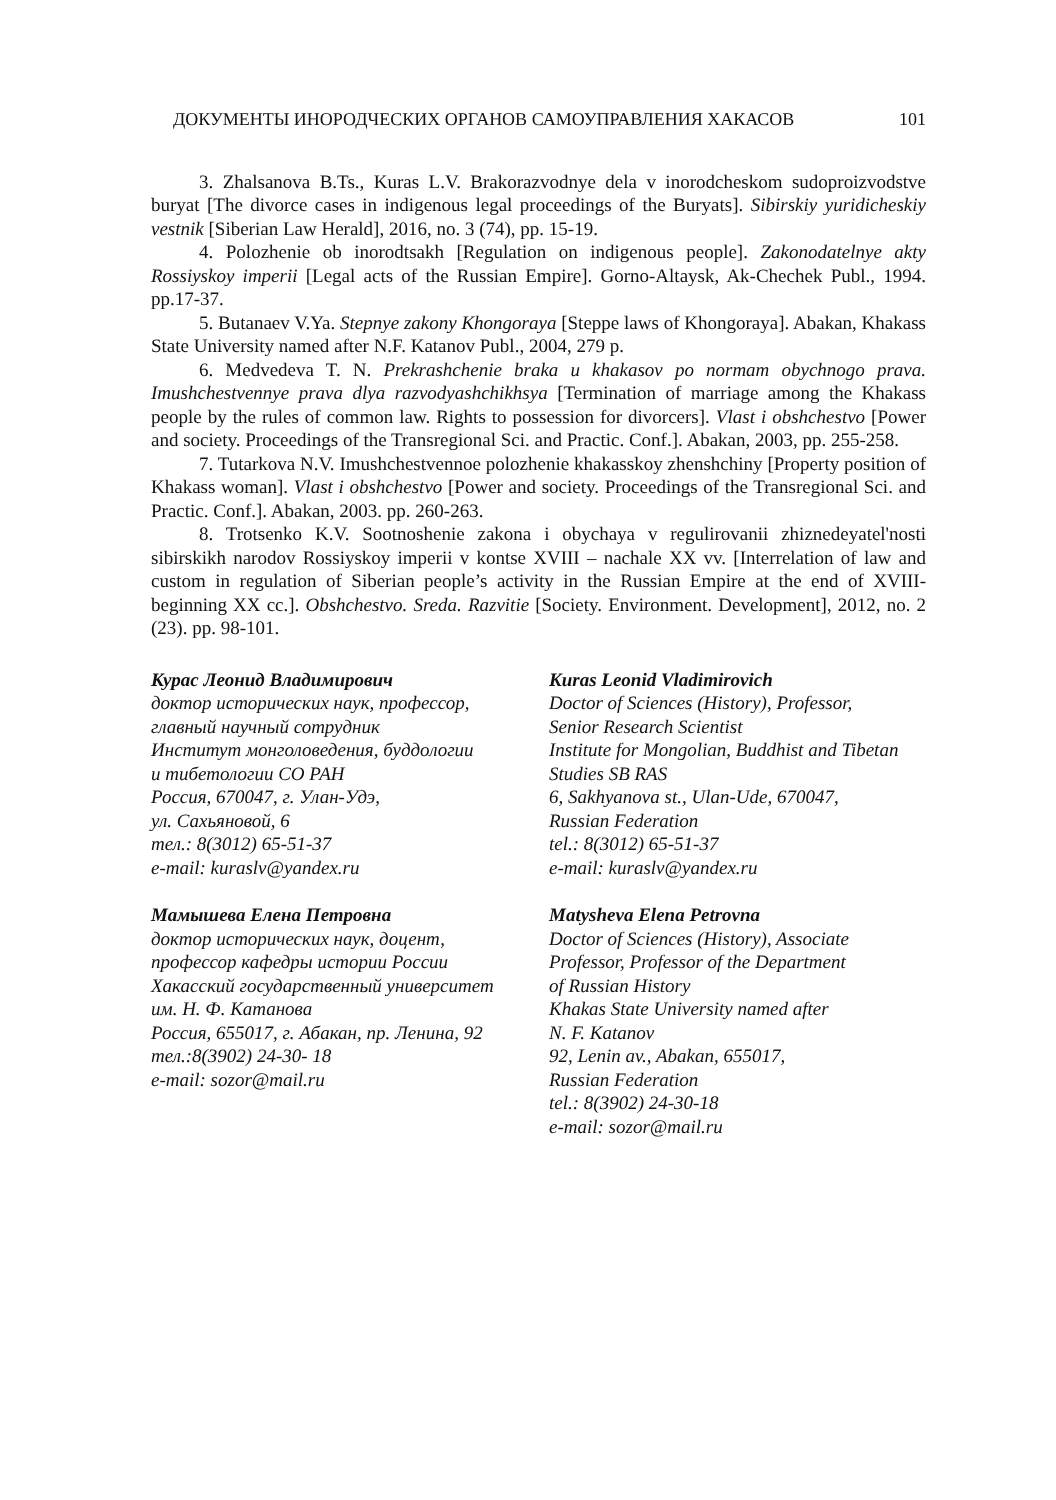ДОКУМЕНТЫ ИНОРОДЧЕСКИХ ОРГАНОВ САМОУПРАВЛЕНИЯ ХАКАСОВ 101
3. Zhalsanova B.Ts., Kuras L.V. Brakorazvodnye dela v inorodcheskom sudoproizvodstve buryat [The divorce cases in indigenous legal proceedings of the Buryats]. Sibirskiy yuridicheskiy vestnik [Siberian Law Herald], 2016, no. 3 (74), pp. 15-19.
4. Polozhenie ob inorodtsakh [Regulation on indigenous people]. Zakonodatelnye akty Rossiyskoy imperii [Legal acts of the Russian Empire]. Gorno-Altaysk, Ak-Chechek Publ., 1994. pp.17-37.
5. Butanaev V.Ya. Stepnye zakony Khongoraya [Steppe laws of Khongoraya]. Abakan, Khakass State University named after N.F. Katanov Publ., 2004, 279 p.
6. Medvedeva T. N. Prekrashchenie braka u khakasov po normam obychnogo prava. Imushchestvennye prava dlya razvodyashchikhsya [Termination of marriage among the Khakass people by the rules of common law. Rights to possession for divorcers]. Vlast i obshchestvo [Power and society. Proceedings of the Transregional Sci. and Practic. Conf.]. Abakan, 2003, pp. 255-258.
7. Tutarkova N.V. Imushchestvennoe polozhenie khakasskoy zhenshchiny [Property position of Khakass woman]. Vlast i obshchestvo [Power and society. Proceedings of the Transregional Sci. and Practic. Conf.]. Abakan, 2003. pp. 260-263.
8. Trotsenko K.V. Sootnoshenie zakona i obychaya v regulirovanii zhiznedeyatel'nosti sibirskikh narodov Rossiyskoy imperii v kontse XVIII – nachale XX vv. [Interrelation of law and custom in regulation of Siberian people’s activity in the Russian Empire at the end of XVIII-beginning XX cc.]. Obshchestvo. Sreda. Razvitie [Society. Environment. Development], 2012, no. 2 (23). pp. 98-101.
Курас Леонид Владимирович
доктор исторических наук, профессор,
главный научный сотрудник
Институт монголоведения, буддологии
и тибетологии СО РАН
Россия, 670047, г. Улан-Удэ,
ул. Сахьяновой, 6
тел.: 8(3012) 65-51-37
e-mail: kuraslv@yandex.ru
Мамышева Елена Петровна
доктор исторических наук, доцент,
профессор кафедры истории России
Хакасский государственный университет
им. Н. Ф. Катанова
Россия, 655017, г. Абакан, пр. Ленина, 92
тел.:8(3902) 24-30- 18
e-mail: sozor@mail.ru
Kuras Leonid Vladimirovich
Doctor of Sciences (History), Professor,
Senior Research Scientist
Institute for Mongolian, Buddhist and Tibetan
Studies SB RAS
6, Sakhyanova st., Ulan-Ude, 670047,
Russian Federation
tel.: 8(3012) 65-51-37
e-mail: kuraslv@yandex.ru
Matysheva Elena Petrovna
Doctor of Sciences (History), Associate
Professor, Professor of the Department
of Russian History
Khakas State University named after
N. F. Katanov
92, Lenin av., Abakan, 655017,
Russian Federation
tel.: 8(3902) 24-30-18
e-mail: sozor@mail.ru